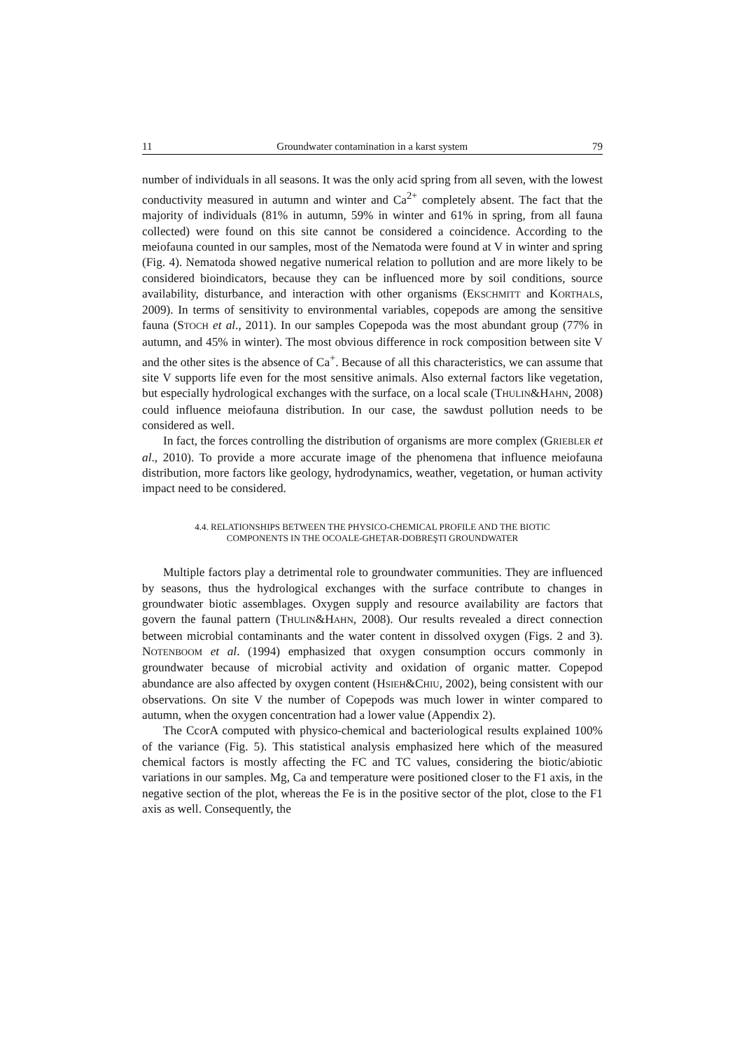11 Groundwater contamination in a karst system 79
number of individuals in all seasons. It was the only acid spring from all seven, with the lowest conductivity measured in autumn and winter and Ca<sup>2+</sup> completely absent. The fact that the majority of individuals (81% in autumn, 59% in winter and 61% in spring, from all fauna collected) were found on this site cannot be considered a coincidence. According to the meiofauna counted in our samples, most of the Nematoda were found at V in winter and spring (Fig. 4). Nematoda showed negative numerical relation to pollution and are more likely to be considered bioindicators, because they can be influenced more by soil conditions, source availability, disturbance, and interaction with other organisms (EKSCHMITT and KORTHALS, 2009). In terms of sensitivity to environmental variables, copepods are among the sensitive fauna (STOCH et al., 2011). In our samples Copepoda was the most abundant group (77% in autumn, and 45% in winter). The most obvious difference in rock composition between site V and the other sites is the absence of Ca<sup>+</sup>. Because of all this characteristics, we can assume that site V supports life even for the most sensitive animals. Also external factors like vegetation, but especially hydrological exchanges with the surface, on a local scale (THULIN&HAHN, 2008) could influence meiofauna distribution. In our case, the sawdust pollution needs to be considered as well.
In fact, the forces controlling the distribution of organisms are more complex (GRIEBLER et al., 2010). To provide a more accurate image of the phenomena that influence meiofauna distribution, more factors like geology, hydrodynamics, weather, vegetation, or human activity impact need to be considered.
4.4. RELATIONSHIPS BETWEEN THE PHYSICO-CHEMICAL PROFILE AND THE BIOTIC
COMPONENTS IN THE OCOALE-GHEȚAR-DOBREŞTI GROUNDWATER
Multiple factors play a detrimental role to groundwater communities. They are influenced by seasons, thus the hydrological exchanges with the surface contribute to changes in groundwater biotic assemblages. Oxygen supply and resource availability are factors that govern the faunal pattern (THULIN&HAHN, 2008). Our results revealed a direct connection between microbial contaminants and the water content in dissolved oxygen (Figs. 2 and 3). NOTENBOOM et al. (1994) emphasized that oxygen consumption occurs commonly in groundwater because of microbial activity and oxidation of organic matter. Copepod abundance are also affected by oxygen content (HSIEH&CHIU, 2002), being consistent with our observations. On site V the number of Copepods was much lower in winter compared to autumn, when the oxygen concentration had a lower value (Appendix 2).
The CcorA computed with physico-chemical and bacteriological results explained 100% of the variance (Fig. 5). This statistical analysis emphasized here which of the measured chemical factors is mostly affecting the FC and TC values, considering the biotic/abiotic variations in our samples. Mg, Ca and temperature were positioned closer to the F1 axis, in the negative section of the plot, whereas the Fe is in the positive sector of the plot, close to the F1 axis as well. Consequently, the